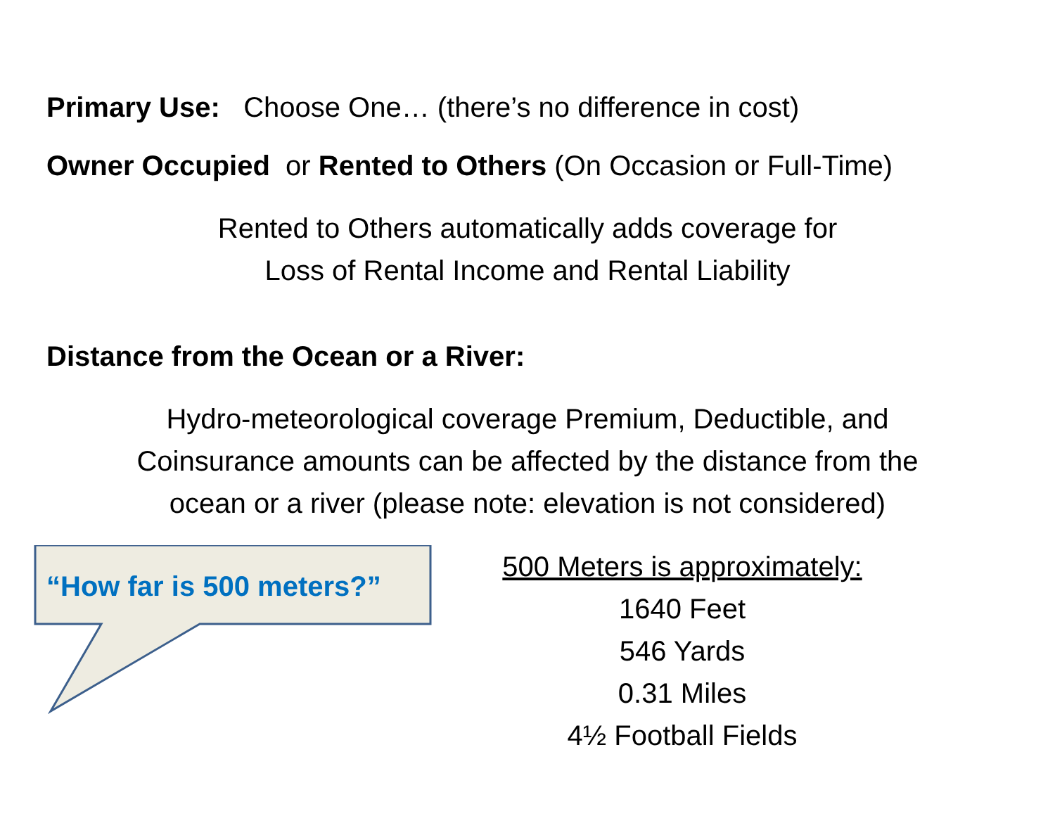Primary Use: Choose One… (there’s no difference in cost)
Owner Occupied or Rented to Others (On Occasion or Full-Time)
Rented to Others automatically adds coverage for
Loss of Rental Income and Rental Liability
Distance from the Ocean or a River:
Hydro-meteorological coverage Premium, Deductible, and
Coinsurance amounts can be affected by the distance from the
ocean or a river (please note: elevation is not considered)
“How far is 500 meters?”
500 Meters is approximately:
1640 Feet
546 Yards
0.31 Miles
4½ Football Fields